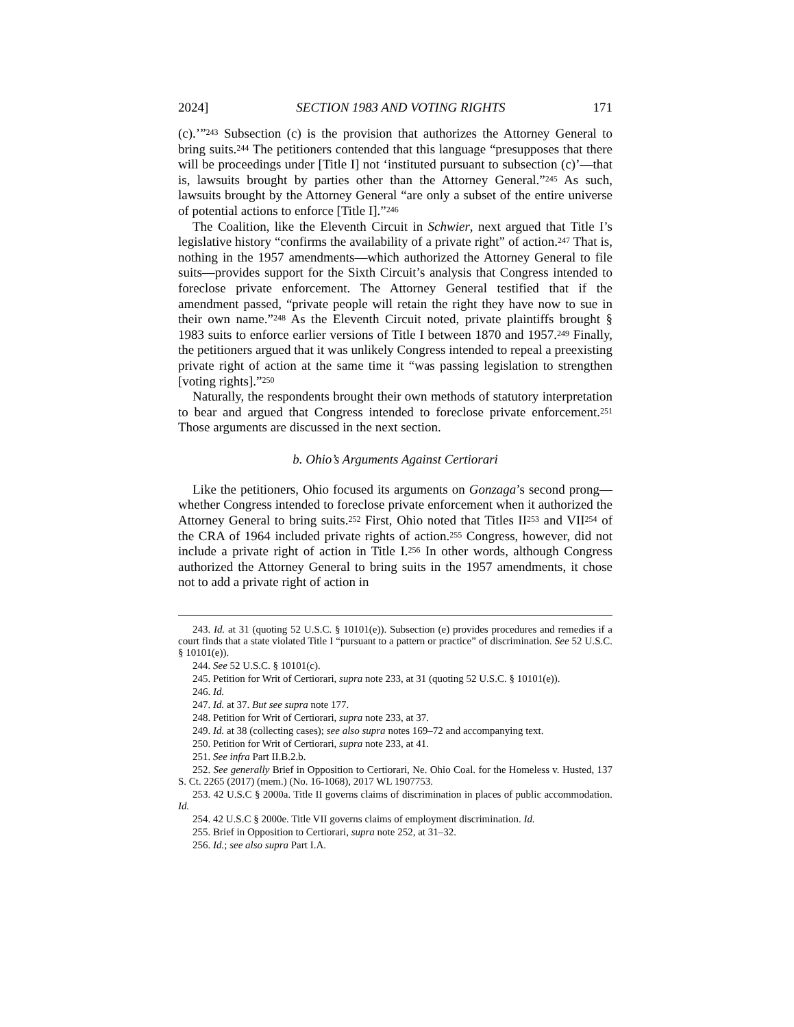2024] SECTION 1983 AND VOTING RIGHTS 171
(c).’”<sup>243</sup> Subsection (c) is the provision that authorizes the Attorney General to bring suits.<sup>244</sup> The petitioners contended that this language “presupposes that there will be proceedings under [Title I] not ‘instituted pursuant to subsection (c)’—that is, lawsuits brought by parties other than the Attorney General.”<sup>245</sup> As such, lawsuits brought by the Attorney General “are only a subset of the entire universe of potential actions to enforce [Title I].”<sup>246</sup>
The Coalition, like the Eleventh Circuit in Schwier, next argued that Title I’s legislative history “confirms the availability of a private right” of action.<sup>247</sup> That is, nothing in the 1957 amendments—which authorized the Attorney General to file suits—provides support for the Sixth Circuit’s analysis that Congress intended to foreclose private enforcement. The Attorney General testified that if the amendment passed, “private people will retain the right they have now to sue in their own name.”<sup>248</sup> As the Eleventh Circuit noted, private plaintiffs brought § 1983 suits to enforce earlier versions of Title I between 1870 and 1957.<sup>249</sup> Finally, the petitioners argued that it was unlikely Congress intended to repeal a preexisting private right of action at the same time it “was passing legislation to strengthen [voting rights].”<sup>250</sup>
Naturally, the respondents brought their own methods of statutory interpretation to bear and argued that Congress intended to foreclose private enforcement.<sup>251</sup> Those arguments are discussed in the next section.
b. Ohio’s Arguments Against Certiorari
Like the petitioners, Ohio focused its arguments on Gonzaga’s second prong—whether Congress intended to foreclose private enforcement when it authorized the Attorney General to bring suits.<sup>252</sup> First, Ohio noted that Titles II<sup>253</sup> and VII<sup>254</sup> of the CRA of 1964 included private rights of action.<sup>255</sup> Congress, however, did not include a private right of action in Title I.<sup>256</sup> In other words, although Congress authorized the Attorney General to bring suits in the 1957 amendments, it chose not to add a private right of action in
243. Id. at 31 (quoting 52 U.S.C. § 10101(e)). Subsection (e) provides procedures and remedies if a court finds that a state violated Title I “pursuant to a pattern or practice” of discrimination. See 52 U.S.C. § 10101(e)).
244. See 52 U.S.C. § 10101(c).
245. Petition for Writ of Certiorari, supra note 233, at 31 (quoting 52 U.S.C. § 10101(e)).
246. Id.
247. Id. at 37. But see supra note 177.
248. Petition for Writ of Certiorari, supra note 233, at 37.
249. Id. at 38 (collecting cases); see also supra notes 169–72 and accompanying text.
250. Petition for Writ of Certiorari, supra note 233, at 41.
251. See infra Part II.B.2.b.
252. See generally Brief in Opposition to Certiorari, Ne. Ohio Coal. for the Homeless v. Husted, 137 S. Ct. 2265 (2017) (mem.) (No. 16-1068), 2017 WL 1907753.
253. 42 U.S.C § 2000a. Title II governs claims of discrimination in places of public accommodation. Id.
254. 42 U.S.C § 2000e. Title VII governs claims of employment discrimination. Id.
255. Brief in Opposition to Certiorari, supra note 252, at 31–32.
256. Id.; see also supra Part I.A.